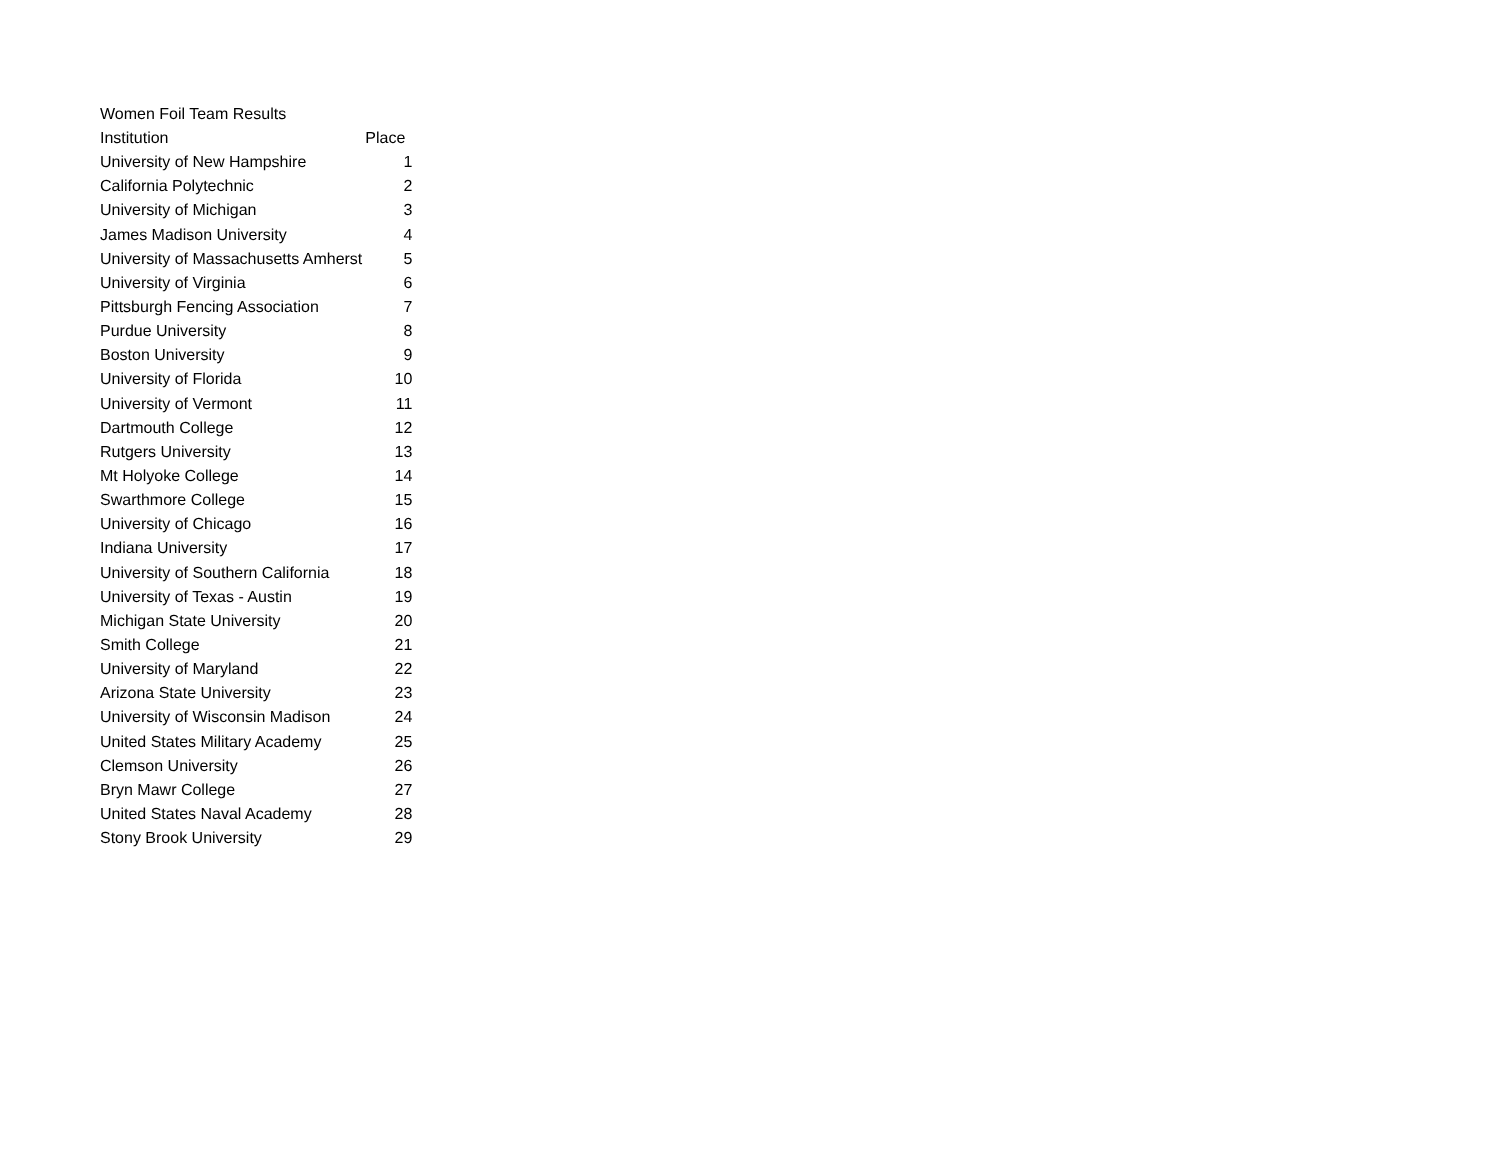Women Foil Team Results
| Institution | Place |
| --- | --- |
| University of New Hampshire | 1 |
| California Polytechnic | 2 |
| University of Michigan | 3 |
| James Madison University | 4 |
| University of Massachusetts Amherst | 5 |
| University of Virginia | 6 |
| Pittsburgh Fencing Association | 7 |
| Purdue University | 8 |
| Boston University | 9 |
| University of Florida | 10 |
| University of Vermont | 11 |
| Dartmouth College | 12 |
| Rutgers University | 13 |
| Mt Holyoke College | 14 |
| Swarthmore College | 15 |
| University of Chicago | 16 |
| Indiana University | 17 |
| University of Southern California | 18 |
| University of Texas - Austin | 19 |
| Michigan State University | 20 |
| Smith College | 21 |
| University of Maryland | 22 |
| Arizona State University | 23 |
| University of Wisconsin Madison | 24 |
| United States Military Academy | 25 |
| Clemson University | 26 |
| Bryn Mawr College | 27 |
| United States Naval Academy | 28 |
| Stony Brook University | 29 |